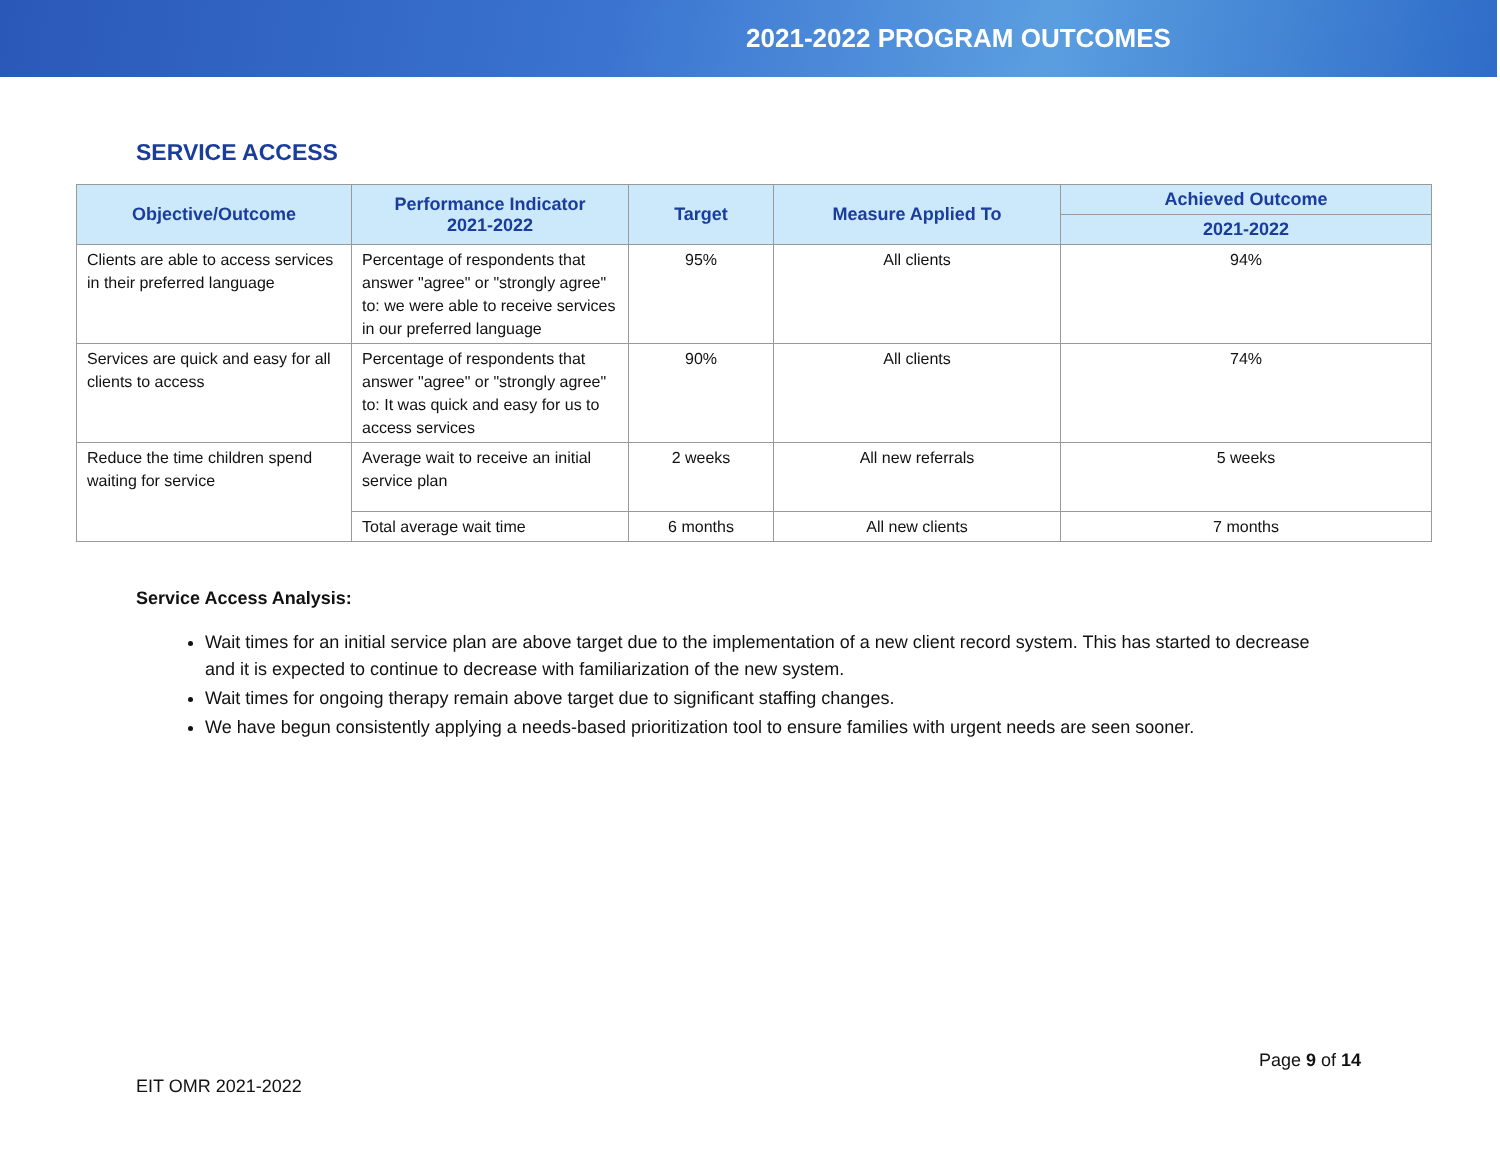2021-2022 PROGRAM OUTCOMES
SERVICE ACCESS
| Objective/Outcome | Performance Indicator 2021-2022 | Target | Measure Applied To | Achieved Outcome |
| --- | --- | --- | --- | --- |
| | | | | 2021-2022 |
| Clients are able to access services in their preferred language | Percentage of respondents that answer "agree" or "strongly agree" to: we were able to receive services in our preferred language | 95% | All clients | 94% |
| Services are quick and easy for all clients to access | Percentage of respondents that answer "agree" or "strongly agree" to: It was quick and easy for us to access services | 90% | All clients | 74% |
| Reduce the time children spend waiting for service | Average wait to receive an initial service plan | 2 weeks | All new referrals | 5 weeks |
| | Total average wait time | 6 months | All new clients | 7 months |
Service Access Analysis:
Wait times for an initial service plan are above target due to the implementation of a new client record system. This has started to decrease and it is expected to continue to decrease with familiarization of the new system.
Wait times for ongoing therapy remain above target due to significant staffing changes.
We have begun consistently applying a needs-based prioritization tool to ensure families with urgent needs are seen sooner.
Page 9 of 14
EIT OMR 2021-2022